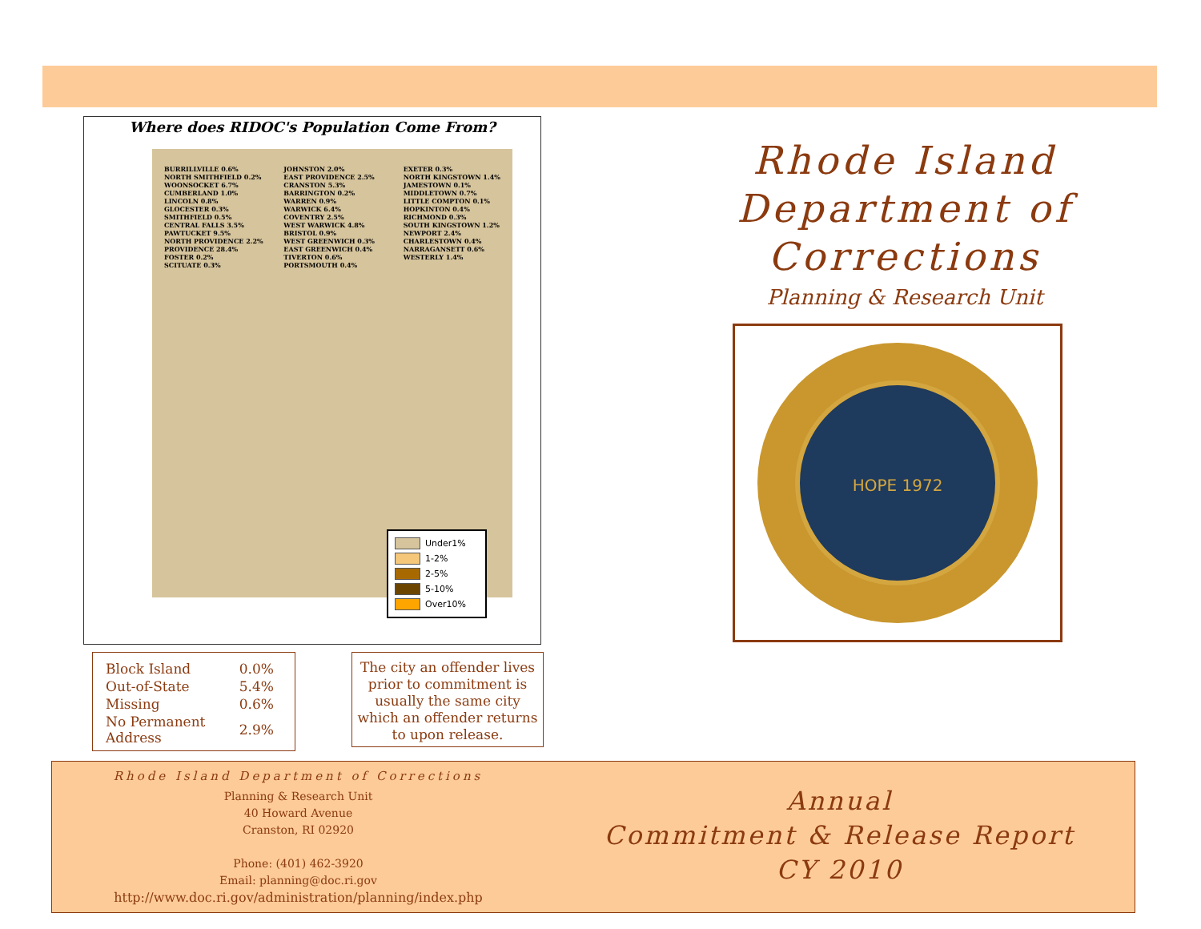Where does RIDOC's Population Come From?
BURRILLVILLE 0.6%
NORTH SMITHFIELD 0.2%
WOONSOCKET 6.7%
CUMBERLAND 1.0%
LINCOLN 0.8%
GLOCESTER 0.3%
SMITHFIELD 0.5%
CENTRAL FALLS 3.5%
PAWTUCKET 9.5%
NORTH PROVIDENCE 2.2%
PROVIDENCE 28.4%
FOSTER 0.2%
SCITUATE 0.3%
JOHNSTON 2.0%
EAST PROVIDENCE 2.5%
CRANSTON 5.3%
BARRINGTON 0.2%
WARREN 0.9%
WARWICK 6.4%
COVENTRY 2.5%
WEST WARWICK 4.8%
BRISTOL 0.9%
WEST GREENWICH 0.3%
EAST GREENWICH 0.4%
TIVERTON 0.6%
PORTSMOUTH 0.4%
EXETER 0.3%
NORTH KINGSTOWN 1.4%
JAMESTOWN 0.1%
MIDDLETOWN 0.7%
LITTLE COMPTON 0.1%
HOPKINTON 0.4%
RICHMOND 0.3%
SOUTH KINGSTOWN 1.2%
NEWPORT 2.4%
CHARLESTOWN 0.4%
NARRAGANSETT 0.6%
WESTERLY 1.4%
Under1%
1-2%
2-5%
5-10%
Over10%
Rhode Island
Department of Corrections
Planning & Research Unit
HOPE 1972
| Block Island | 0.0% |
| Out-of-State | 5.4% |
| Missing | 0.6% |
| No Permanent Address | 2.9% |
The city an offender lives prior to commitment is usually the same city which an offender returns to upon release.
Rhode Island Department of Corrections
Planning & Research Unit
40 Howard Avenue
Cranston, RI 02920
Phone: (401) 462-3920
Email: planning@doc.ri.gov
http://www.doc.ri.gov/administration/planning/index.php
Annual
Commitment & Release Report
CY 2010